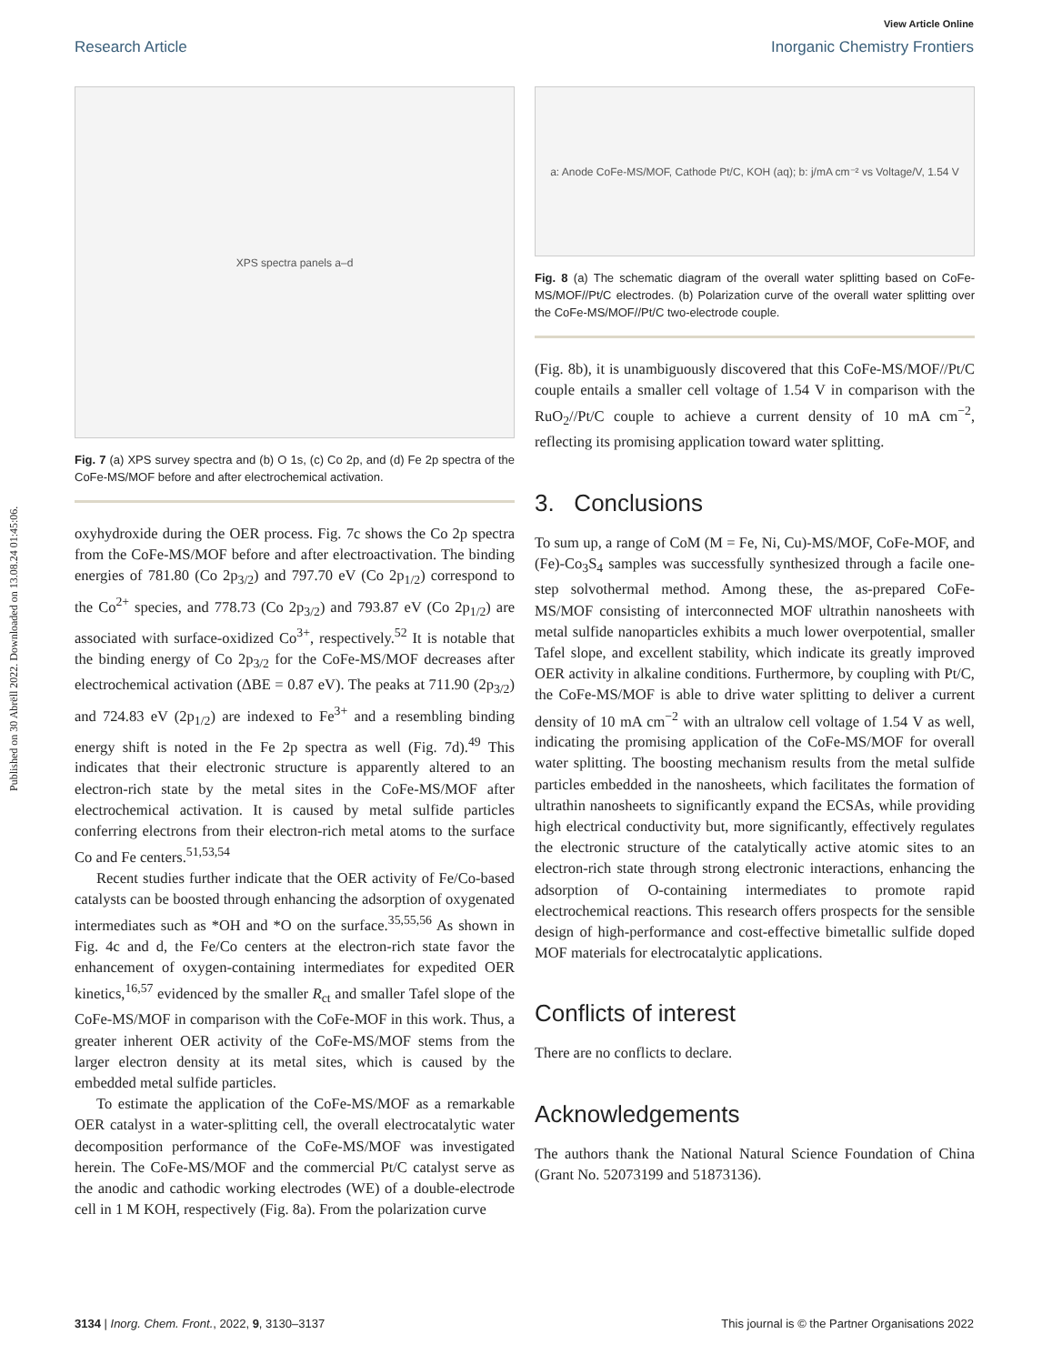Published on 30 Abrëll 2022. Downloaded on 13.08.24 01:45:06.
View Article Online
Research Article Inorganic Chemistry Frontiers
XPS spectra panels a–d
Fig. 7 (a) XPS survey spectra and (b) O 1s, (c) Co 2p, and (d) Fe 2p spectra of the CoFe-MS/MOF before and after electrochemical activation.
oxyhydroxide during the OER process. Fig. 7c shows the Co 2p spectra from the CoFe-MS/MOF before and after electroactivation. The binding energies of 781.80 (Co 2p<sub>3/2</sub>) and 797.70 eV (Co 2p<sub>1/2</sub>) correspond to the Co<sup>2+</sup> species, and 778.73 (Co 2p<sub>3/2</sub>) and 793.87 eV (Co 2p<sub>1/2</sub>) are associated with surface-oxidized Co<sup>3+</sup>, respectively.<sup>52</sup> It is notable that the binding energy of Co 2p<sub>3/2</sub> for the CoFe-MS/MOF decreases after electrochemical activation (ΔBE = 0.87 eV). The peaks at 711.90 (2p<sub>3/2</sub>) and 724.83 eV (2p<sub>1/2</sub>) are indexed to Fe<sup>3+</sup> and a resembling binding energy shift is noted in the Fe 2p spectra as well (Fig. 7d).<sup>49</sup> This indicates that their electronic structure is apparently altered to an electron-rich state by the metal sites in the CoFe-MS/MOF after electrochemical activation. It is caused by metal sulfide particles conferring electrons from their electron-rich metal atoms to the surface Co and Fe centers.<sup>51,53,54</sup>
Recent studies further indicate that the OER activity of Fe/Co-based catalysts can be boosted through enhancing the adsorption of oxygenated intermediates such as *OH and *O on the surface.<sup>35,55,56</sup> As shown in Fig. 4c and d, the Fe/Co centers at the electron-rich state favor the enhancement of oxygen-containing intermediates for expedited OER kinetics,<sup>16,57</sup> evidenced by the smaller R<sub>ct</sub> and smaller Tafel slope of the CoFe-MS/MOF in comparison with the CoFe-MOF in this work. Thus, a greater inherent OER activity of the CoFe-MS/MOF stems from the larger electron density at its metal sites, which is caused by the embedded metal sulfide particles.
To estimate the application of the CoFe-MS/MOF as a remarkable OER catalyst in a water-splitting cell, the overall electrocatalytic water decomposition performance of the CoFe-MS/MOF was investigated herein. The CoFe-MS/MOF and the commercial Pt/C catalyst serve as the anodic and cathodic working electrodes (WE) of a double-electrode cell in 1 M KOH, respectively (Fig. 8a). From the polarization curve
a: Anode CoFe-MS/MOF, Cathode Pt/C, KOH (aq); b: j/mA cm⁻² vs Voltage/V, 1.54 V
Fig. 8 (a) The schematic diagram of the overall water splitting based on CoFe-MS/MOF//Pt/C electrodes. (b) Polarization curve of the overall water splitting over the CoFe-MS/MOF//Pt/C two-electrode couple.
(Fig. 8b), it is unambiguously discovered that this CoFe-MS/MOF//Pt/C couple entails a smaller cell voltage of 1.54 V in comparison with the RuO<sub>2</sub>//Pt/C couple to achieve a current density of 10 mA cm<sup>−2</sup>, reflecting its promising application toward water splitting.
3. Conclusions
To sum up, a range of CoM (M = Fe, Ni, Cu)-MS/MOF, CoFe-MOF, and (Fe)-Co<sub>3</sub>S<sub>4</sub> samples was successfully synthesized through a facile one-step solvothermal method. Among these, the as-prepared CoFe-MS/MOF consisting of interconnected MOF ultrathin nanosheets with metal sulfide nanoparticles exhibits a much lower overpotential, smaller Tafel slope, and excellent stability, which indicate its greatly improved OER activity in alkaline conditions. Furthermore, by coupling with Pt/C, the CoFe-MS/MOF is able to drive water splitting to deliver a current density of 10 mA cm<sup>−2</sup> with an ultralow cell voltage of 1.54 V as well, indicating the promising application of the CoFe-MS/MOF for overall water splitting. The boosting mechanism results from the metal sulfide particles embedded in the nanosheets, which facilitates the formation of ultrathin nanosheets to significantly expand the ECSAs, while providing high electrical conductivity but, more significantly, effectively regulates the electronic structure of the catalytically active atomic sites to an electron-rich state through strong electronic interactions, enhancing the adsorption of O-containing intermediates to promote rapid electrochemical reactions. This research offers prospects for the sensible design of high-performance and cost-effective bimetallic sulfide doped MOF materials for electrocatalytic applications.
Conflicts of interest
There are no conflicts to declare.
Acknowledgements
The authors thank the National Natural Science Foundation of China (Grant No. 52073199 and 51873136).
3134 | Inorg. Chem. Front., 2022, 9, 3130–3137 This journal is © the Partner Organisations 2022